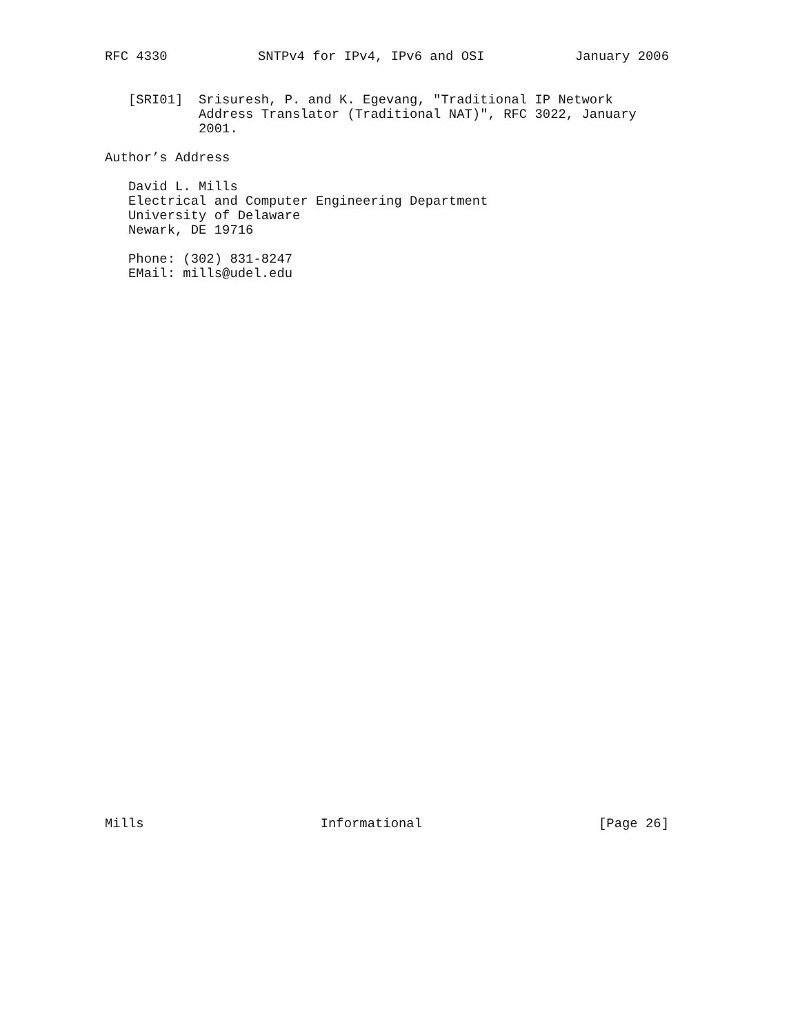RFC 4330 SNTPv4 for IPv4, IPv6 and OSI January 2006
   [SRI01]  Srisuresh, P. and K. Egevang, "Traditional IP Network
            Address Translator (Traditional NAT)", RFC 3022, January
            2001.

Author’s Address

   David L. Mills
   Electrical and Computer Engineering Department
   University of Delaware
   Newark, DE 19716

   Phone: (302) 831-8247
   EMail: mills@udel.edu
Mills Informational [Page 26]